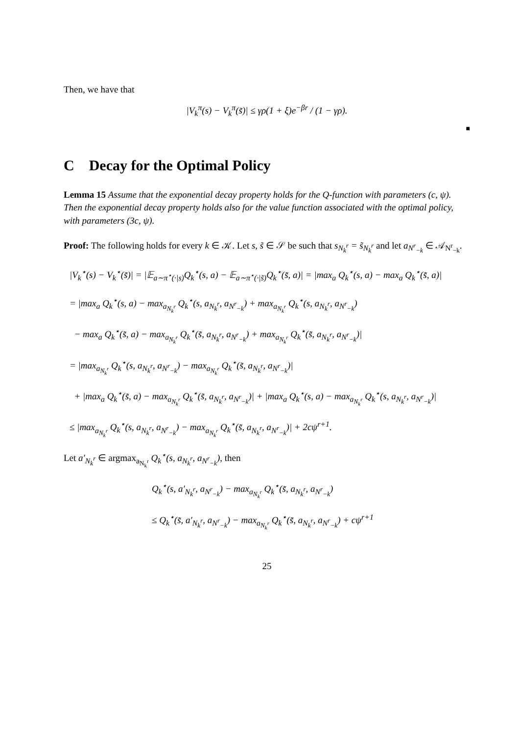Then, we have that
|V<sub>k</sub><sup>π</sup>(s) − V<sub>k</sub><sup>π</sup>(s̃)| ≤ γρ(1 + ξ)e<sup>−βr</sup> / (1 − γρ).
■
C Decay for the Optimal Policy
Lemma 15 Assume that the exponential decay property holds for the Q-function with parameters (c, ψ). Then the exponential decay property holds also for the value function associated with the optimal policy, with parameters (3c, ψ).
Proof: The following holds for every k ∈ 𝒦. Let s, s̃ ∈ 𝒮 be such that s<sub>N<sub>k</sub><sup>r</sup></sub> = s̃<sub>N<sub>k</sub><sup>r</sup></sub> and let a<sub>N<sup>r</sup><sub>−k</sub></sub> ∈ 𝒜<sub>N<sup>r</sup><sub>−k</sub></sub>.
|V<sub>k</sub><sup>⋆</sup>(s) − V<sub>k</sub><sup>⋆</sup>(s̃)| = |𝔼<sub>a∼π<sup>⋆</sup>(·|s)</sub>Q<sub>k</sub><sup>⋆</sup>(s, a) − 𝔼<sub>a∼π<sup>⋆</sup>(·|s̃)</sub>Q<sub>k</sub><sup>⋆</sup>(s̃, a)| = |max<sub>a</sub> Q<sub>k</sub><sup>⋆</sup>(s, a) − max<sub>a</sub> Q<sub>k</sub><sup>⋆</sup>(s̃, a)|
= |max<sub>a</sub> Q<sub>k</sub><sup>⋆</sup>(s, a) − max<sub>a<sub>N<sub>k</sub><sup>r</sup></sub></sub> Q<sub>k</sub><sup>⋆</sup>(s, a<sub>N<sub>k</sub><sup>r</sup></sub>, a<sub>N<sup>r</sup><sub>−k</sub></sub>) + max<sub>a<sub>N<sub>k</sub><sup>r</sup></sub></sub> Q<sub>k</sub><sup>⋆</sup>(s, a<sub>N<sub>k</sub><sup>r</sup></sub>, a<sub>N<sup>r</sup><sub>−k</sub></sub>)
− max<sub>a</sub> Q<sub>k</sub><sup>⋆</sup>(s̃, a) − max<sub>a<sub>N<sub>k</sub><sup>r</sup></sub></sub> Q<sub>k</sub><sup>⋆</sup>(s̃, a<sub>N<sub>k</sub><sup>r</sup></sub>, a<sub>N<sup>r</sup><sub>−k</sub></sub>) + max<sub>a<sub>N<sub>k</sub><sup>r</sup></sub></sub> Q<sub>k</sub><sup>⋆</sup>(s̃, a<sub>N<sub>k</sub><sup>r</sup></sub>, a<sub>N<sup>r</sup><sub>−k</sub></sub>)|
= |max<sub>a<sub>N<sub>k</sub><sup>r</sup></sub></sub> Q<sub>k</sub><sup>⋆</sup>(s, a<sub>N<sub>k</sub><sup>r</sup></sub>, a<sub>N<sup>r</sup><sub>−k</sub></sub>) − max<sub>a<sub>N<sub>k</sub><sup>r</sup></sub></sub> Q<sub>k</sub><sup>⋆</sup>(s̃, a<sub>N<sub>k</sub><sup>r</sup></sub>, a<sub>N<sup>r</sup><sub>−k</sub></sub>)|
+ |max<sub>a</sub> Q<sub>k</sub><sup>⋆</sup>(s̃, a) − max<sub>a<sub>N<sub>k</sub><sup>r</sup></sub></sub> Q<sub>k</sub><sup>⋆</sup>(s̃, a<sub>N<sub>k</sub><sup>r</sup></sub>, a<sub>N<sup>r</sup><sub>−k</sub></sub>)| + |max<sub>a</sub> Q<sub>k</sub><sup>⋆</sup>(s, a) − max<sub>a<sub>N<sub>k</sub><sup>r</sup></sub></sub> Q<sub>k</sub><sup>⋆</sup>(s, a<sub>N<sub>k</sub><sup>r</sup></sub>, a<sub>N<sup>r</sup><sub>−k</sub></sub>)|
≤ |max<sub>a<sub>N<sub>k</sub><sup>r</sup></sub></sub> Q<sub>k</sub><sup>⋆</sup>(s, a<sub>N<sub>k</sub><sup>r</sup></sub>, a<sub>N<sup>r</sup><sub>−k</sub></sub>) − max<sub>a<sub>N<sub>k</sub><sup>r</sup></sub></sub> Q<sub>k</sub><sup>⋆</sup>(s̃, a<sub>N<sub>k</sub><sup>r</sup></sub>, a<sub>N<sup>r</sup><sub>−k</sub></sub>)| + 2cψ<sup>r+1</sup>.
Let a′<sub>N<sub>k</sub><sup>r</sup></sub> ∈ argmax<sub>a<sub>N<sub>k</sub><sup>r</sup></sub></sub> Q<sub>k</sub><sup>⋆</sup>(s, a<sub>N<sub>k</sub><sup>r</sup></sub>, a<sub>N<sup>r</sup><sub>−k</sub></sub>), then
Q<sub>k</sub><sup>⋆</sup>(s, a′<sub>N<sub>k</sub><sup>r</sup></sub>, a<sub>N<sup>r</sup><sub>−k</sub></sub>) − max<sub>a<sub>N<sub>k</sub><sup>r</sup></sub></sub> Q<sub>k</sub><sup>⋆</sup>(s̃, a<sub>N<sub>k</sub><sup>r</sup></sub>, a<sub>N<sup>r</sup><sub>−k</sub></sub>)
≤ Q<sub>k</sub><sup>⋆</sup>(s̃, a′<sub>N<sub>k</sub><sup>r</sup></sub>, a<sub>N<sup>r</sup><sub>−k</sub></sub>) − max<sub>a<sub>N<sub>k</sub><sup>r</sup></sub></sub> Q<sub>k</sub><sup>⋆</sup>(s̃, a<sub>N<sub>k</sub><sup>r</sup></sub>, a<sub>N<sup>r</sup><sub>−k</sub></sub>) + cψ<sup>r+1</sup>
25